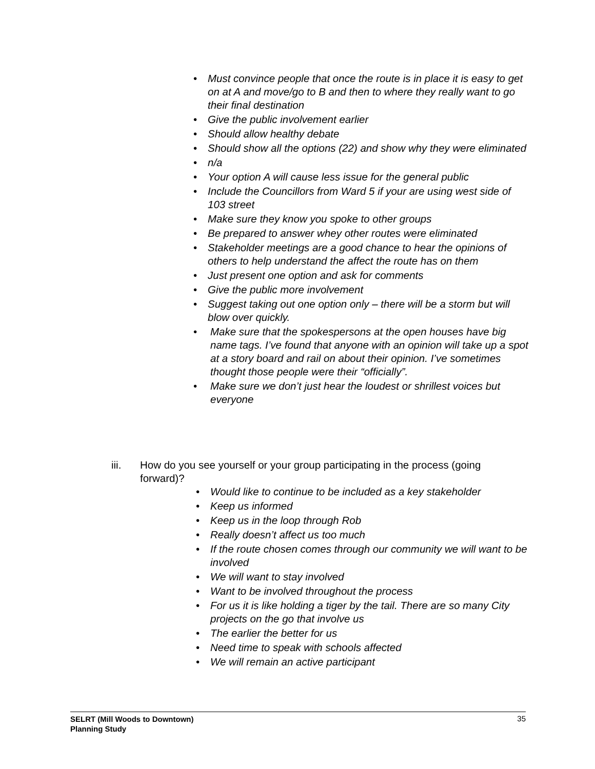• Must convince people that once the route is in place it is easy to get on at A and move/go to B and then to where they really want to go their final destination
• Give the public involvement earlier
• Should allow healthy debate
• Should show all the options (22) and show why they were eliminated
• n/a
• Your option A will cause less issue for the general public
• Include the Councillors from Ward 5 if your are using west side of 103 street
• Make sure they know you spoke to other groups
• Be prepared to answer whey other routes were eliminated
• Stakeholder meetings are a good chance to hear the opinions of others to help understand the affect the route has on them
• Just present one option and ask for comments
• Give the public more involvement
• Suggest taking out one option only – there will be a storm but will blow over quickly.
• Make sure that the spokespersons at the open houses have big name tags. I’ve found that anyone with an opinion will take up a spot at a story board and rail on about their opinion. I’ve sometimes thought those people were their “officially”.
• Make sure we don’t just hear the loudest or shrillest voices but everyone
iii. How do you see yourself or your group participating in the process (going forward)?
• Would like to continue to be included as a key stakeholder
• Keep us informed
• Keep us in the loop through Rob
• Really doesn’t affect us too much
• If the route chosen comes through our community we will want to be involved
• We will want to stay involved
• Want to be involved throughout the process
• For us it is like holding a tiger by the tail. There are so many City projects on the go that involve us
• The earlier the better for us
• Need time to speak with schools affected
• We will remain an active participant
SELRT (Mill Woods to Downtown)
Planning Study 35